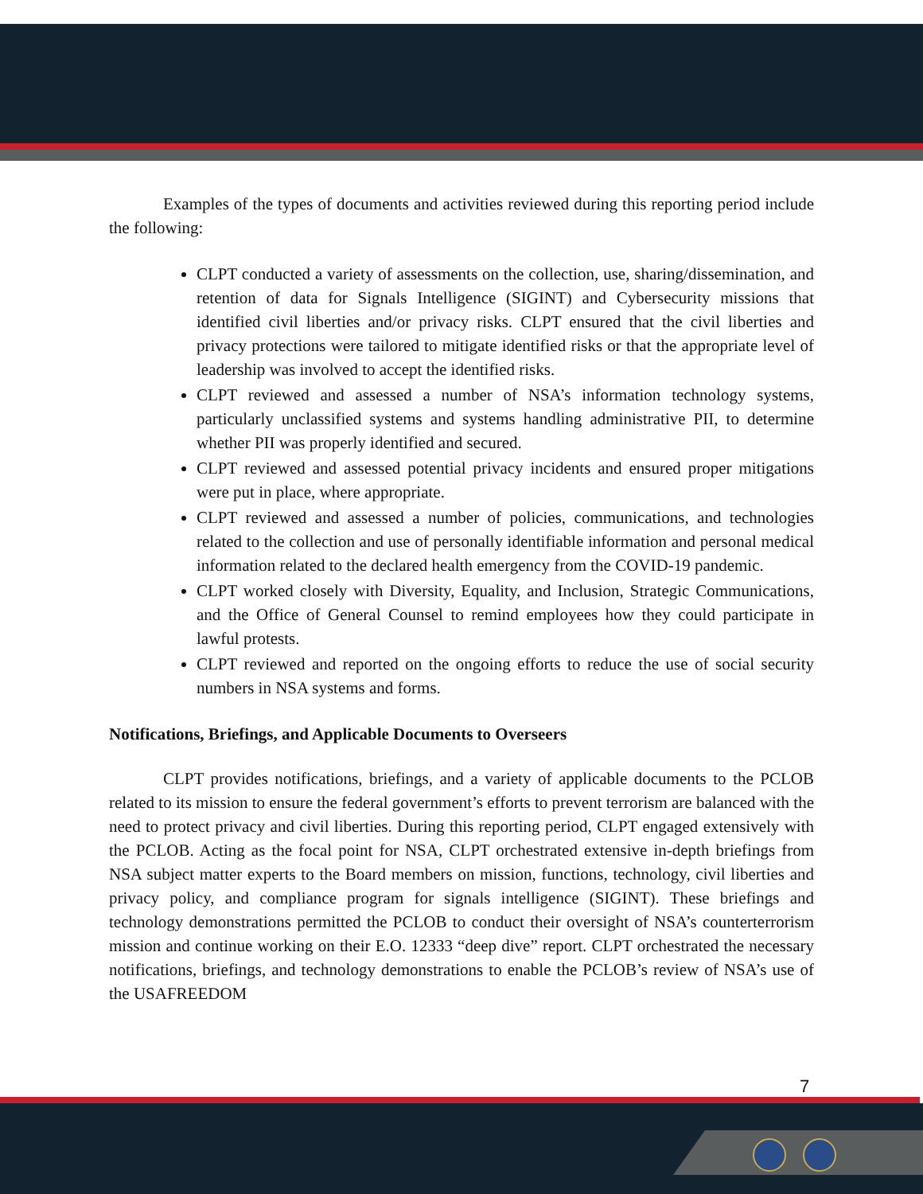Examples of the types of documents and activities reviewed during this reporting period include the following:
CLPT conducted a variety of assessments on the collection, use, sharing/dissemination, and retention of data for Signals Intelligence (SIGINT) and Cybersecurity missions that identified civil liberties and/or privacy risks. CLPT ensured that the civil liberties and privacy protections were tailored to mitigate identified risks or that the appropriate level of leadership was involved to accept the identified risks.
CLPT reviewed and assessed a number of NSA’s information technology systems, particularly unclassified systems and systems handling administrative PII, to determine whether PII was properly identified and secured.
CLPT reviewed and assessed potential privacy incidents and ensured proper mitigations were put in place, where appropriate.
CLPT reviewed and assessed a number of policies, communications, and technologies related to the collection and use of personally identifiable information and personal medical information related to the declared health emergency from the COVID-19 pandemic.
CLPT worked closely with Diversity, Equality, and Inclusion, Strategic Communications, and the Office of General Counsel to remind employees how they could participate in lawful protests.
CLPT reviewed and reported on the ongoing efforts to reduce the use of social security numbers in NSA systems and forms.
Notifications, Briefings, and Applicable Documents to Overseers
CLPT provides notifications, briefings, and a variety of applicable documents to the PCLOB related to its mission to ensure the federal government’s efforts to prevent terrorism are balanced with the need to protect privacy and civil liberties. During this reporting period, CLPT engaged extensively with the PCLOB. Acting as the focal point for NSA, CLPT orchestrated extensive in-depth briefings from NSA subject matter experts to the Board members on mission, functions, technology, civil liberties and privacy policy, and compliance program for signals intelligence (SIGINT). These briefings and technology demonstrations permitted the PCLOB to conduct their oversight of NSA’s counterterrorism mission and continue working on their E.O. 12333 “deep dive” report. CLPT orchestrated the necessary notifications, briefings, and technology demonstrations to enable the PCLOB’s review of NSA’s use of the USAFREEDOM
7